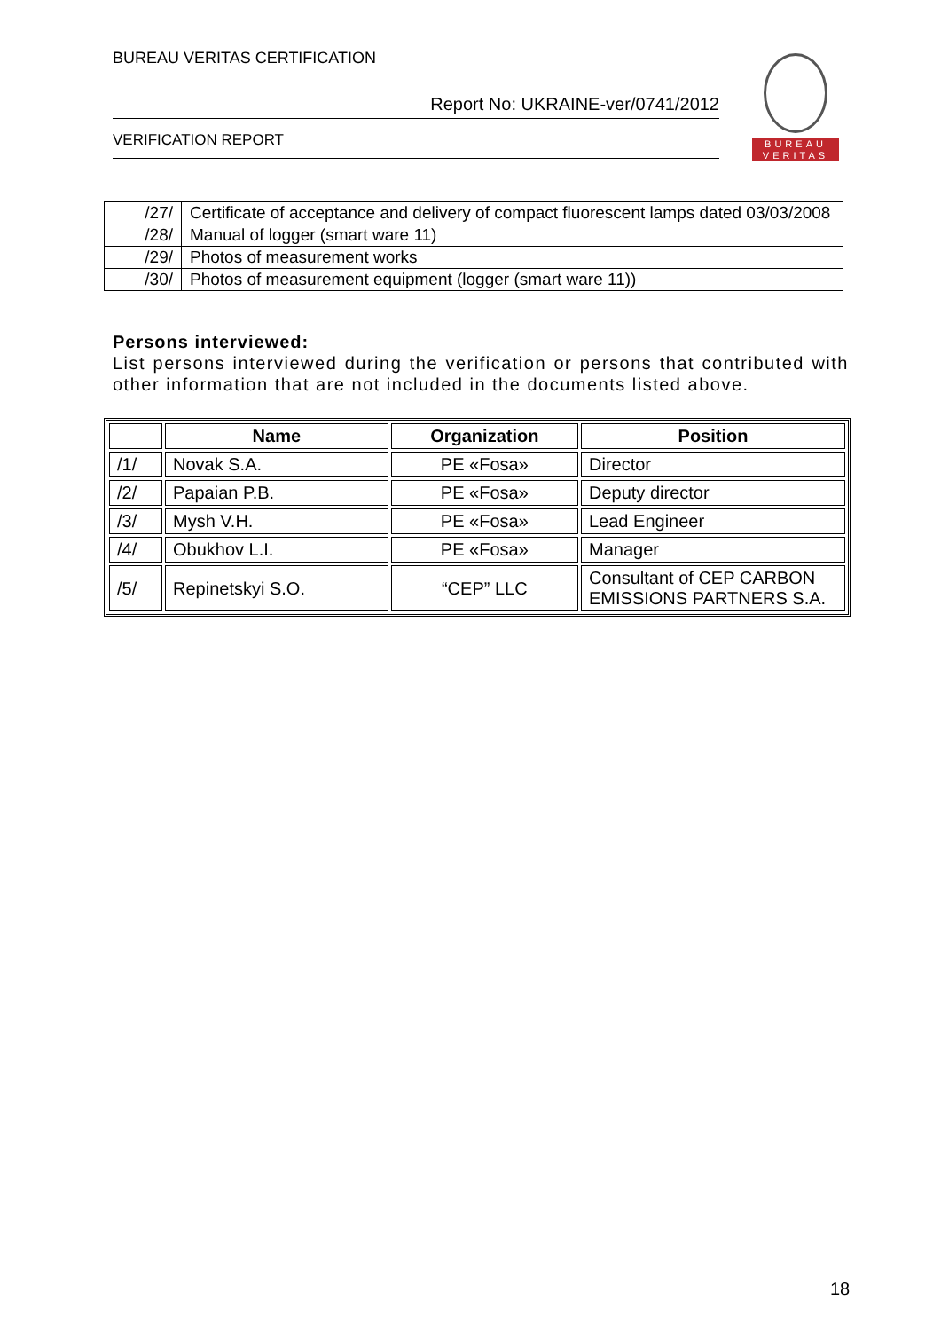BUREAU VERITAS CERTIFICATION
Report No: UKRAINE-ver/0741/2012
VERIFICATION REPORT
BUREAU
VERITAS
| /27/ | Certificate of acceptance and delivery of compact fluorescent lamps dated 03/03/2008 |
| /28/ | Manual of logger (smart ware 11) |
| /29/ | Photos of measurement works |
| /30/ | Photos of measurement equipment (logger (smart ware 11)) |
Persons interviewed:
List persons interviewed during the verification or persons that contributed with other information that are not included in the documents listed above.
| | Name | Organization | Position |
| --- | --- | --- | --- |
| /1/ | Novak S.A. | PE «Fosa» | Director |
| /2/ | Papaian P.B. | PE «Fosa» | Deputy director |
| /3/ | Mysh V.H. | PE «Fosa» | Lead Engineer |
| /4/ | Obukhov L.I. | PE «Fosa» | Manager |
| /5/ | Repinetskyi S.O. | “CEP” LLC | Consultant of CEP CARBON EMISSIONS PARTNERS S.A. |
18